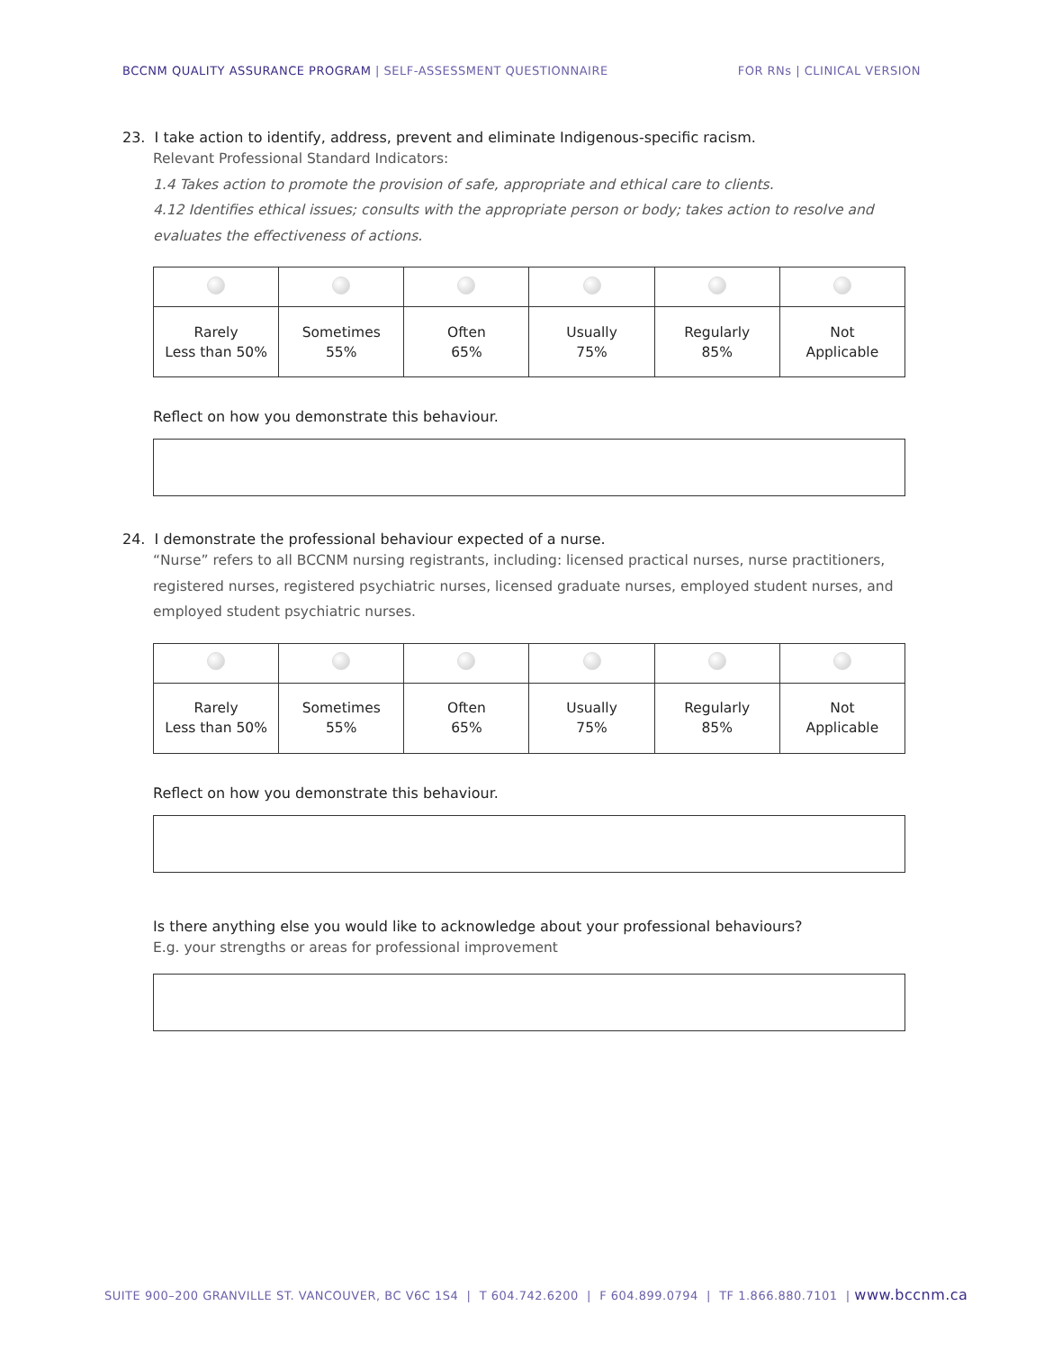BCCNM QUALITY ASSURANCE PROGRAM | SELF-ASSESSMENT QUESTIONNAIRE
FOR RNs | CLINICAL VERSION
23. I take action to identify, address, prevent and eliminate Indigenous-specific racism.
Relevant Professional Standard Indicators:
1.4 Takes action to promote the provision of safe, appropriate and ethical care to clients.
4.12 Identifies ethical issues; consults with the appropriate person or body; takes action to resolve and evaluates the effectiveness of actions.
| Rarely Less than 50% | Sometimes 55% | Often 65% | Usually 75% | Regularly 85% | Not Applicable |
Reflect on how you demonstrate this behaviour.
24. I demonstrate the professional behaviour expected of a nurse.
“Nurse” refers to all BCCNM nursing registrants, including: licensed practical nurses, nurse practitioners, registered nurses, registered psychiatric nurses, licensed graduate nurses, employed student nurses, and employed student psychiatric nurses.
| Rarely Less than 50% | Sometimes 55% | Often 65% | Usually 75% | Regularly 85% | Not Applicable |
Reflect on how you demonstrate this behaviour.
Is there anything else you would like to acknowledge about your professional behaviours?
E.g. your strengths or areas for professional improvement
SUITE 900–200 GRANVILLE ST. VANCOUVER, BC V6C 1S4 | T 604.742.6200 | F 604.899.0794 | TF 1.866.880.7101 | www.bccnm.ca